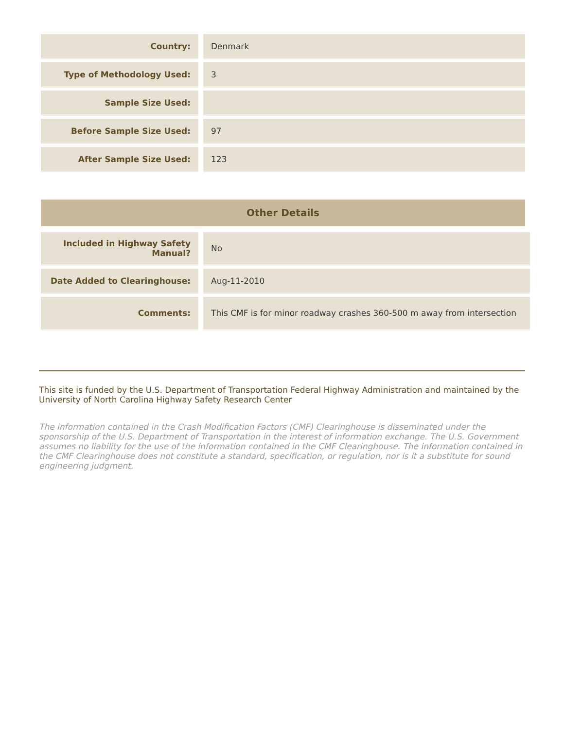| Country: | Denmark |
| Type of Methodology Used: | 3 |
| Sample Size Used: | |
| Before Sample Size Used: | 97 |
| After Sample Size Used: | 123 |
Other Details
| Included in Highway Safety Manual? | No |
| Date Added to Clearinghouse: | Aug-11-2010 |
| Comments: | This CMF is for minor roadway crashes 360-500 m away from intersection |
This site is funded by the U.S. Department of Transportation Federal Highway Administration and maintained by the University of North Carolina Highway Safety Research Center
The information contained in the Crash Modification Factors (CMF) Clearinghouse is disseminated under the sponsorship of the U.S. Department of Transportation in the interest of information exchange. The U.S. Government assumes no liability for the use of the information contained in the CMF Clearinghouse. The information contained in the CMF Clearinghouse does not constitute a standard, specification, or regulation, nor is it a substitute for sound engineering judgment.